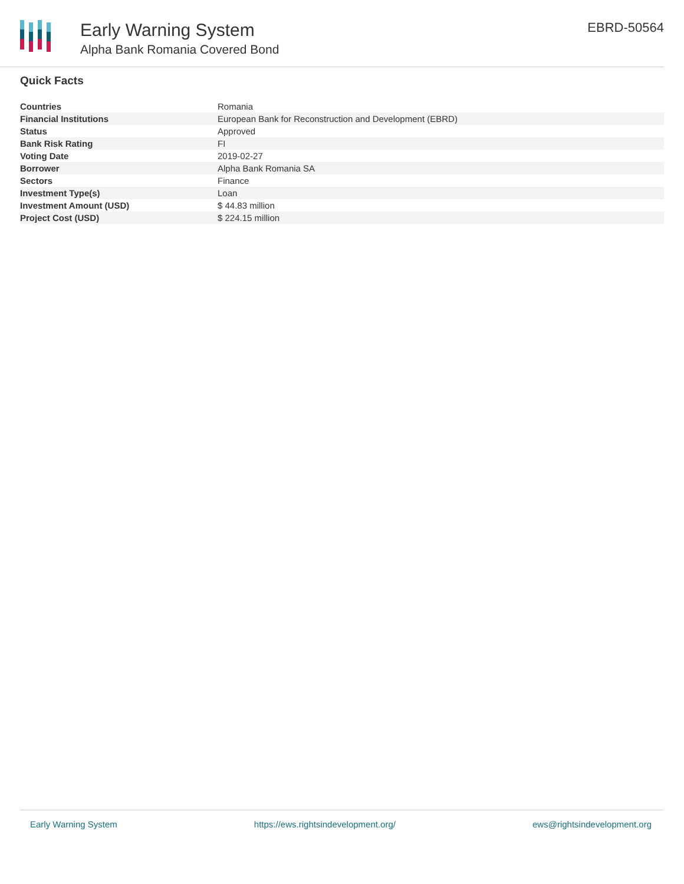Early Warning System
Alpha Bank Romania Covered Bond
EBRD-50564
Quick Facts
| Countries | Romania |
| Financial Institutions | European Bank for Reconstruction and Development (EBRD) |
| Status | Approved |
| Bank Risk Rating | FI |
| Voting Date | 2019-02-27 |
| Borrower | Alpha Bank Romania SA |
| Sectors | Finance |
| Investment Type(s) | Loan |
| Investment Amount (USD) | $ 44.83 million |
| Project Cost (USD) | $ 224.15 million |
Early Warning System https://ews.rightsindevelopment.org/ ews@rightsindevelopment.org